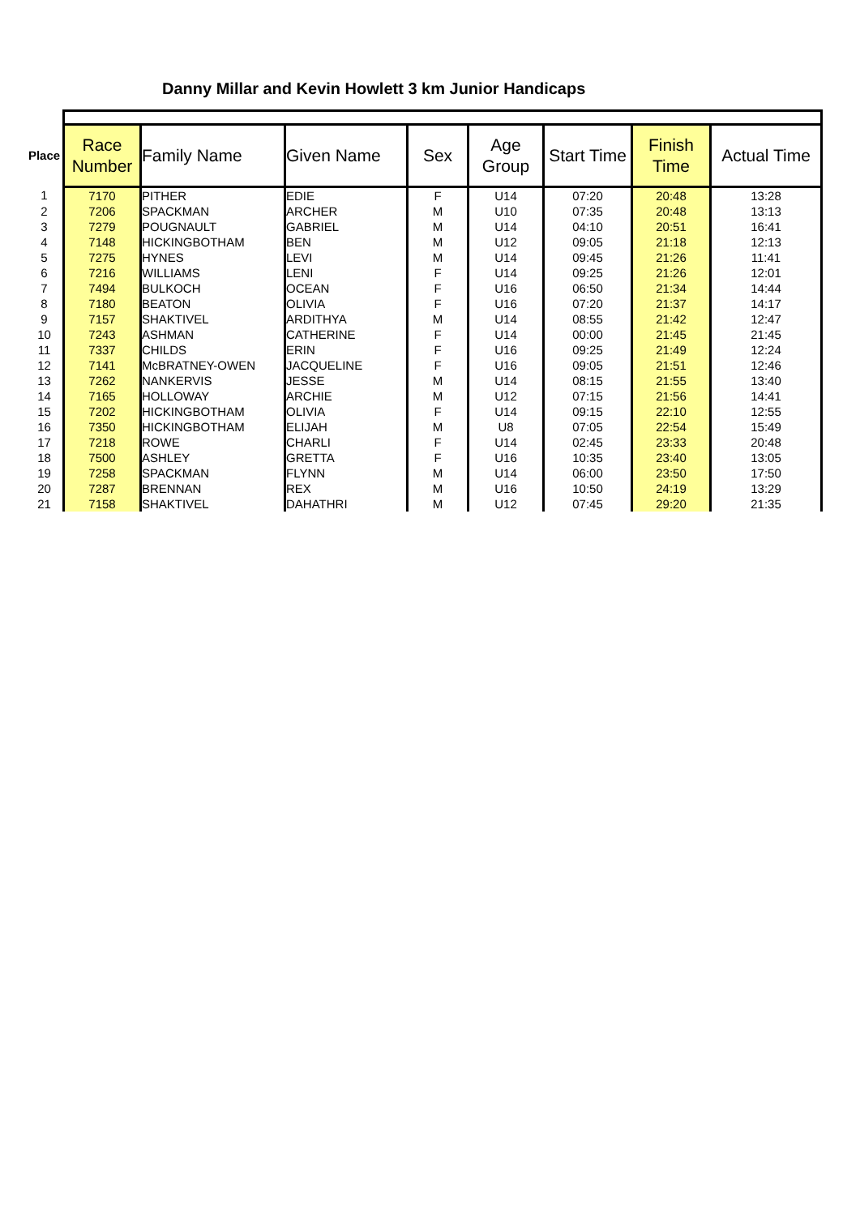Danny Millar and Kevin Howlett 3 km Junior Handicaps
| Place | Race Number | Family Name | Given Name | Sex | Age Group | Start Time | Finish Time | Actual Time |
| --- | --- | --- | --- | --- | --- | --- | --- | --- |
| 1 | 7170 | PITHER | EDIE | F | U14 | 07:20 | 20:48 | 13:28 |
| 2 | 7206 | SPACKMAN | ARCHER | M | U10 | 07:35 | 20:48 | 13:13 |
| 3 | 7279 | POUGNAULT | GABRIEL | M | U14 | 04:10 | 20:51 | 16:41 |
| 4 | 7148 | HICKINGBOTHAM | BEN | M | U12 | 09:05 | 21:18 | 12:13 |
| 5 | 7275 | HYNES | LEVI | M | U14 | 09:45 | 21:26 | 11:41 |
| 6 | 7216 | WILLIAMS | LENI | F | U14 | 09:25 | 21:26 | 12:01 |
| 7 | 7494 | BULKOCH | OCEAN | F | U16 | 06:50 | 21:34 | 14:44 |
| 8 | 7180 | BEATON | OLIVIA | F | U16 | 07:20 | 21:37 | 14:17 |
| 9 | 7157 | SHAKTIVEL | ARDITHYA | M | U14 | 08:55 | 21:42 | 12:47 |
| 10 | 7243 | ASHMAN | CATHERINE | F | U14 | 00:00 | 21:45 | 21:45 |
| 11 | 7337 | CHILDS | ERIN | F | U16 | 09:25 | 21:49 | 12:24 |
| 12 | 7141 | McBRATNEY-OWEN | JACQUELINE | F | U16 | 09:05 | 21:51 | 12:46 |
| 13 | 7262 | NANKERVIS | JESSE | M | U14 | 08:15 | 21:55 | 13:40 |
| 14 | 7165 | HOLLOWAY | ARCHIE | M | U12 | 07:15 | 21:56 | 14:41 |
| 15 | 7202 | HICKINGBOTHAM | OLIVIA | F | U14 | 09:15 | 22:10 | 12:55 |
| 16 | 7350 | HICKINGBOTHAM | ELIJAH | M | U8 | 07:05 | 22:54 | 15:49 |
| 17 | 7218 | ROWE | CHARLI | F | U14 | 02:45 | 23:33 | 20:48 |
| 18 | 7500 | ASHLEY | GRETTA | F | U16 | 10:35 | 23:40 | 13:05 |
| 19 | 7258 | SPACKMAN | FLYNN | M | U14 | 06:00 | 23:50 | 17:50 |
| 20 | 7287 | BRENNAN | REX | M | U16 | 10:50 | 24:19 | 13:29 |
| 21 | 7158 | SHAKTIVEL | DAHATHRI | M | U12 | 07:45 | 29:20 | 21:35 |